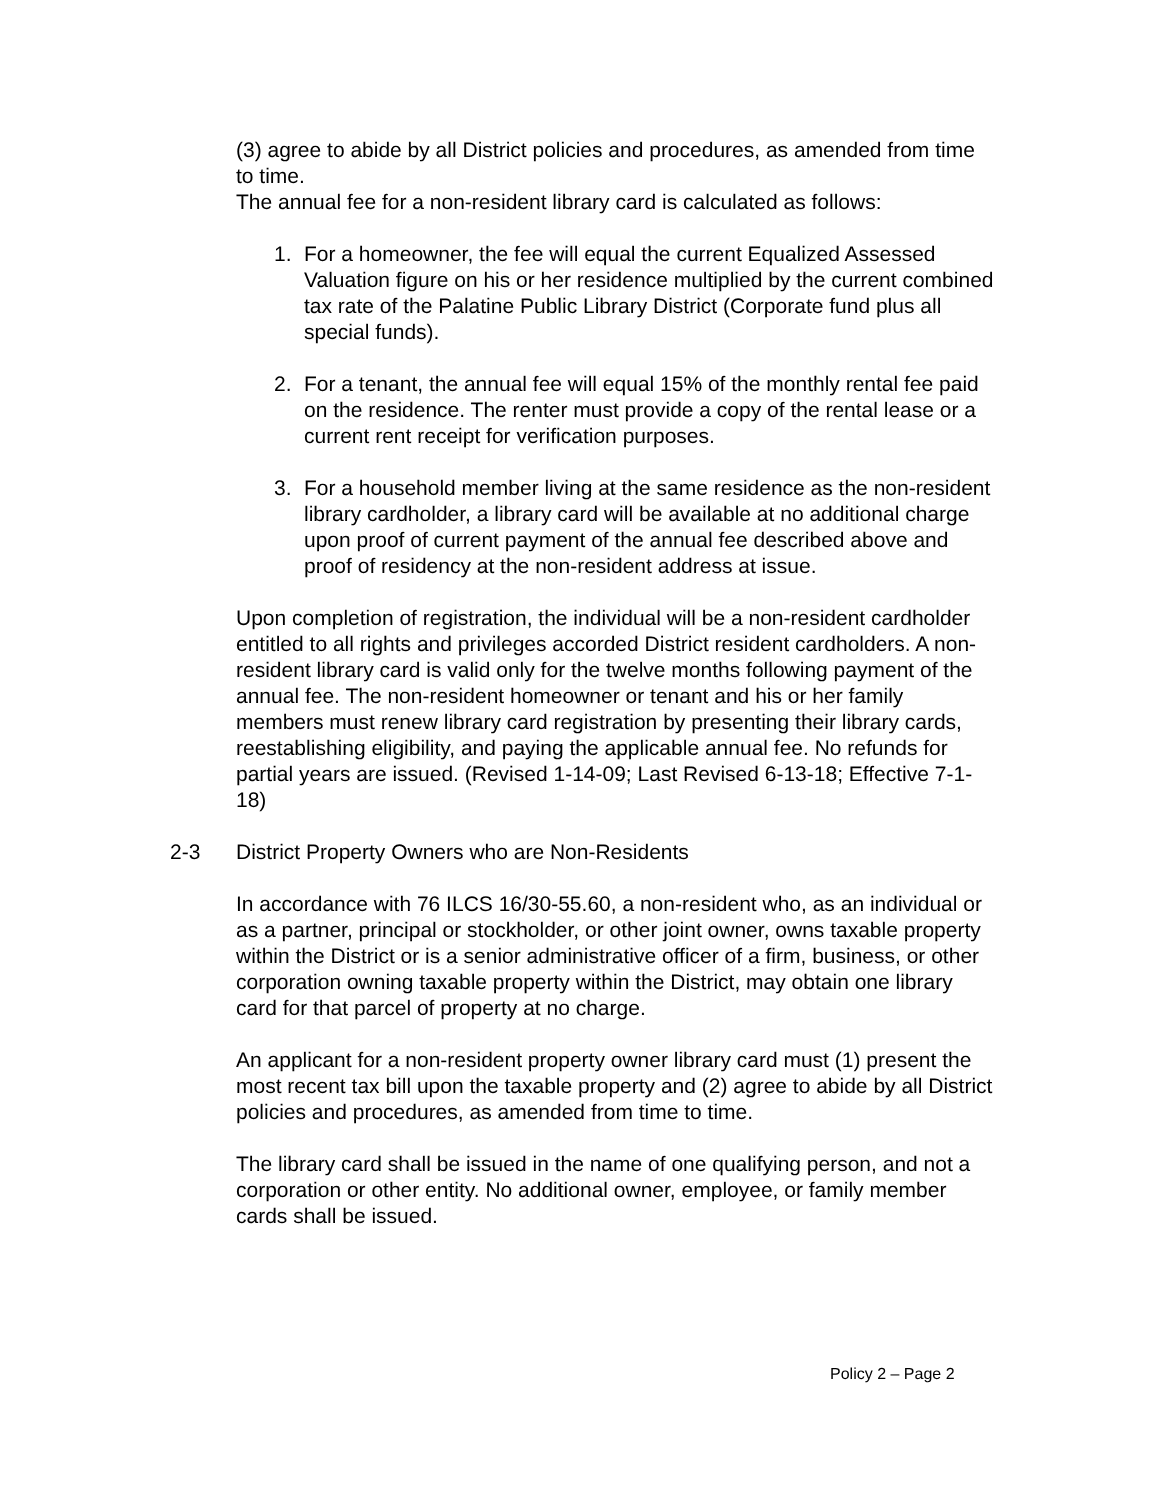(3) agree to abide by all District policies and procedures, as amended from time to time.
The annual fee for a non-resident library card is calculated as follows:
1. For a homeowner, the fee will equal the current Equalized Assessed Valuation figure on his or her residence multiplied by the current combined tax rate of the Palatine Public Library District (Corporate fund plus all special funds).
2. For a tenant, the annual fee will equal 15% of the monthly rental fee paid on the residence. The renter must provide a copy of the rental lease or a current rent receipt for verification purposes.
3. For a household member living at the same residence as the non-resident library cardholder, a library card will be available at no additional charge upon proof of current payment of the annual fee described above and proof of residency at the non-resident address at issue.
Upon completion of registration, the individual will be a non-resident cardholder entitled to all rights and privileges accorded District resident cardholders. A non-resident library card is valid only for the twelve months following payment of the annual fee. The non-resident homeowner or tenant and his or her family members must renew library card registration by presenting their library cards, reestablishing eligibility, and paying the applicable annual fee. No refunds for partial years are issued. (Revised 1-14-09; Last Revised 6-13-18; Effective 7-1-18)
2-3 District Property Owners who are Non-Residents
In accordance with 76 ILCS 16/30-55.60, a non-resident who, as an individual or as a partner, principal or stockholder, or other joint owner, owns taxable property within the District or is a senior administrative officer of a firm, business, or other corporation owning taxable property within the District, may obtain one library card for that parcel of property at no charge.
An applicant for a non-resident property owner library card must (1) present the most recent tax bill upon the taxable property and (2) agree to abide by all District policies and procedures, as amended from time to time.
The library card shall be issued in the name of one qualifying person, and not a corporation or other entity. No additional owner, employee, or family member cards shall be issued.
Policy 2 – Page 2